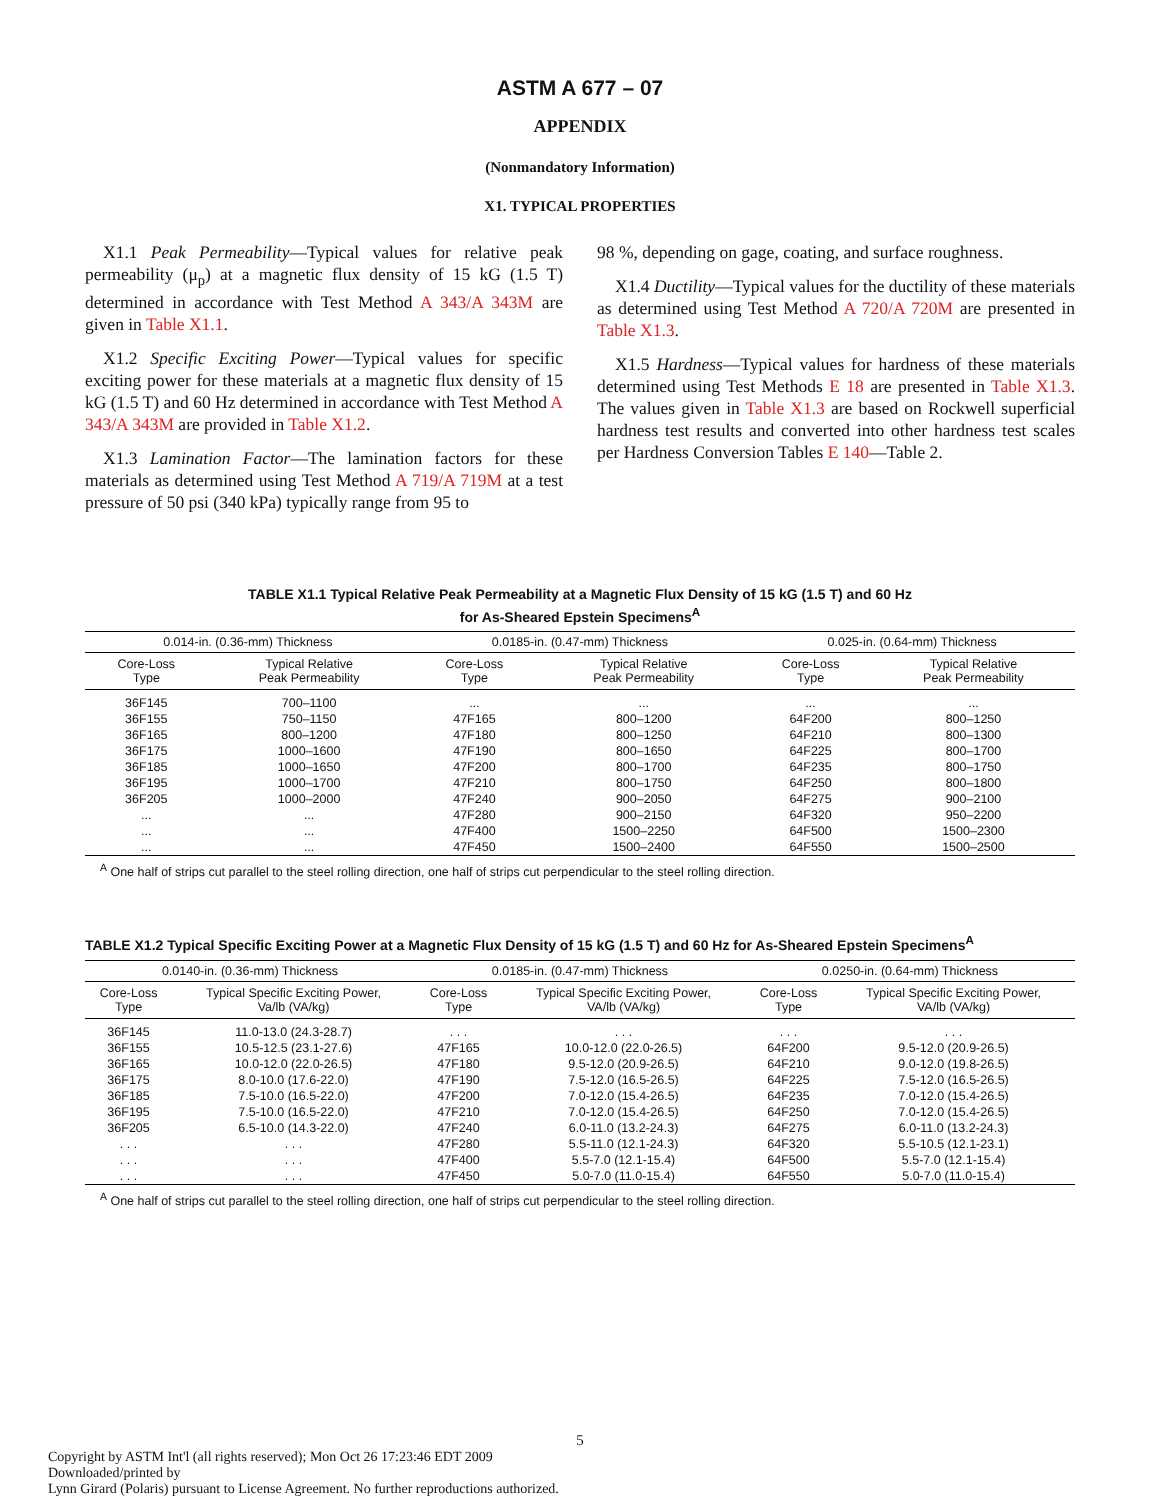ASTM A 677 – 07
APPENDIX
(Nonmandatory Information)
X1. TYPICAL PROPERTIES
X1.1 Peak Permeability—Typical values for relative peak permeability (μ<sub>p</sub>) at a magnetic flux density of 15 kG (1.5 T) determined in accordance with Test Method A 343/A 343M are given in Table X1.1.
X1.2 Specific Exciting Power—Typical values for specific exciting power for these materials at a magnetic flux density of 15 kG (1.5 T) and 60 Hz determined in accordance with Test Method A 343/A 343M are provided in Table X1.2.
X1.3 Lamination Factor—The lamination factors for these materials as determined using Test Method A 719/A 719M at a test pressure of 50 psi (340 kPa) typically range from 95 to
98 %, depending on gage, coating, and surface roughness.
X1.4 Ductility—Typical values for the ductility of these materials as determined using Test Method A 720/A 720M are presented in Table X1.3.
X1.5 Hardness—Typical values for hardness of these materials determined using Test Methods E 18 are presented in Table X1.3. The values given in Table X1.3 are based on Rockwell superficial hardness test results and converted into other hardness test scales per Hardness Conversion Tables E 140—Table 2.
TABLE X1.1 Typical Relative Peak Permeability at a Magnetic Flux Density of 15 kG (1.5 T) and 60 Hz
for As-Sheared Epstein Specimens<sup>A</sup>
| 0.014-in. (0.36-mm) Thickness | | 0.0185-in. (0.47-mm) Thickness | | 0.025-in. (0.64-mm) Thickness | |
| --- | --- | --- | --- | --- | --- |
| Core-Loss Type | Typical Relative Peak Permeability | Core-Loss Type | Typical Relative Peak Permeability | Core-Loss Type | Typical Relative Peak Permeability |
| 36F145 | 700–1100 | ... | ... | ... | ... |
| 36F155 | 750–1150 | 47F165 | 800–1200 | 64F200 | 800–1250 |
| 36F165 | 800–1200 | 47F180 | 800–1250 | 64F210 | 800–1300 |
| 36F175 | 1000–1600 | 47F190 | 800–1650 | 64F225 | 800–1700 |
| 36F185 | 1000–1650 | 47F200 | 800–1700 | 64F235 | 800–1750 |
| 36F195 | 1000–1700 | 47F210 | 800–1750 | 64F250 | 800–1800 |
| 36F205 | 1000–2000 | 47F240 | 900–2050 | 64F275 | 900–2100 |
| ... | ... | 47F280 | 900–2150 | 64F320 | 950–2200 |
| ... | ... | 47F400 | 1500–2250 | 64F500 | 1500–2300 |
| ... | ... | 47F450 | 1500–2400 | 64F550 | 1500–2500 |
<sup>A</sup> One half of strips cut parallel to the steel rolling direction, one half of strips cut perpendicular to the steel rolling direction.
TABLE X1.2 Typical Specific Exciting Power at a Magnetic Flux Density of 15 kG (1.5 T) and 60 Hz for As-Sheared Epstein Specimens<sup>A</sup>
| 0.0140-in. (0.36-mm) Thickness | | 0.0185-in. (0.47-mm) Thickness | | 0.0250-in. (0.64-mm) Thickness | |
| --- | --- | --- | --- | --- | --- |
| Core-Loss Type | Typical Specific Exciting Power, Va/lb (VA/kg) | Core-Loss Type | Typical Specific Exciting Power, VA/lb (VA/kg) | Core-Loss Type | Typical Specific Exciting Power, VA/lb (VA/kg) |
| 36F145 | 11.0-13.0 (24.3-28.7) | . . . | . . . | . . . | . . . |
| 36F155 | 10.5-12.5 (23.1-27.6) | 47F165 | 10.0-12.0 (22.0-26.5) | 64F200 | 9.5-12.0 (20.9-26.5) |
| 36F165 | 10.0-12.0 (22.0-26.5) | 47F180 | 9.5-12.0 (20.9-26.5) | 64F210 | 9.0-12.0 (19.8-26.5) |
| 36F175 | 8.0-10.0 (17.6-22.0) | 47F190 | 7.5-12.0 (16.5-26.5) | 64F225 | 7.5-12.0 (16.5-26.5) |
| 36F185 | 7.5-10.0 (16.5-22.0) | 47F200 | 7.0-12.0 (15.4-26.5) | 64F235 | 7.0-12.0 (15.4-26.5) |
| 36F195 | 7.5-10.0 (16.5-22.0) | 47F210 | 7.0-12.0 (15.4-26.5) | 64F250 | 7.0-12.0 (15.4-26.5) |
| 36F205 | 6.5-10.0 (14.3-22.0) | 47F240 | 6.0-11.0 (13.2-24.3) | 64F275 | 6.0-11.0 (13.2-24.3) |
| . . . | . . . | 47F280 | 5.5-11.0 (12.1-24.3) | 64F320 | 5.5-10.5 (12.1-23.1) |
| . . . | . . . | 47F400 | 5.5-7.0 (12.1-15.4) | 64F500 | 5.5-7.0 (12.1-15.4) |
| . . . | . . . | 47F450 | 5.0-7.0 (11.0-15.4) | 64F550 | 5.0-7.0 (11.0-15.4) |
<sup>A</sup> One half of strips cut parallel to the steel rolling direction, one half of strips cut perpendicular to the steel rolling direction.
5
Copyright by ASTM Int'l (all rights reserved); Mon Oct 26 17:23:46 EDT 2009
Downloaded/printed by
Lynn Girard (Polaris) pursuant to License Agreement. No further reproductions authorized.